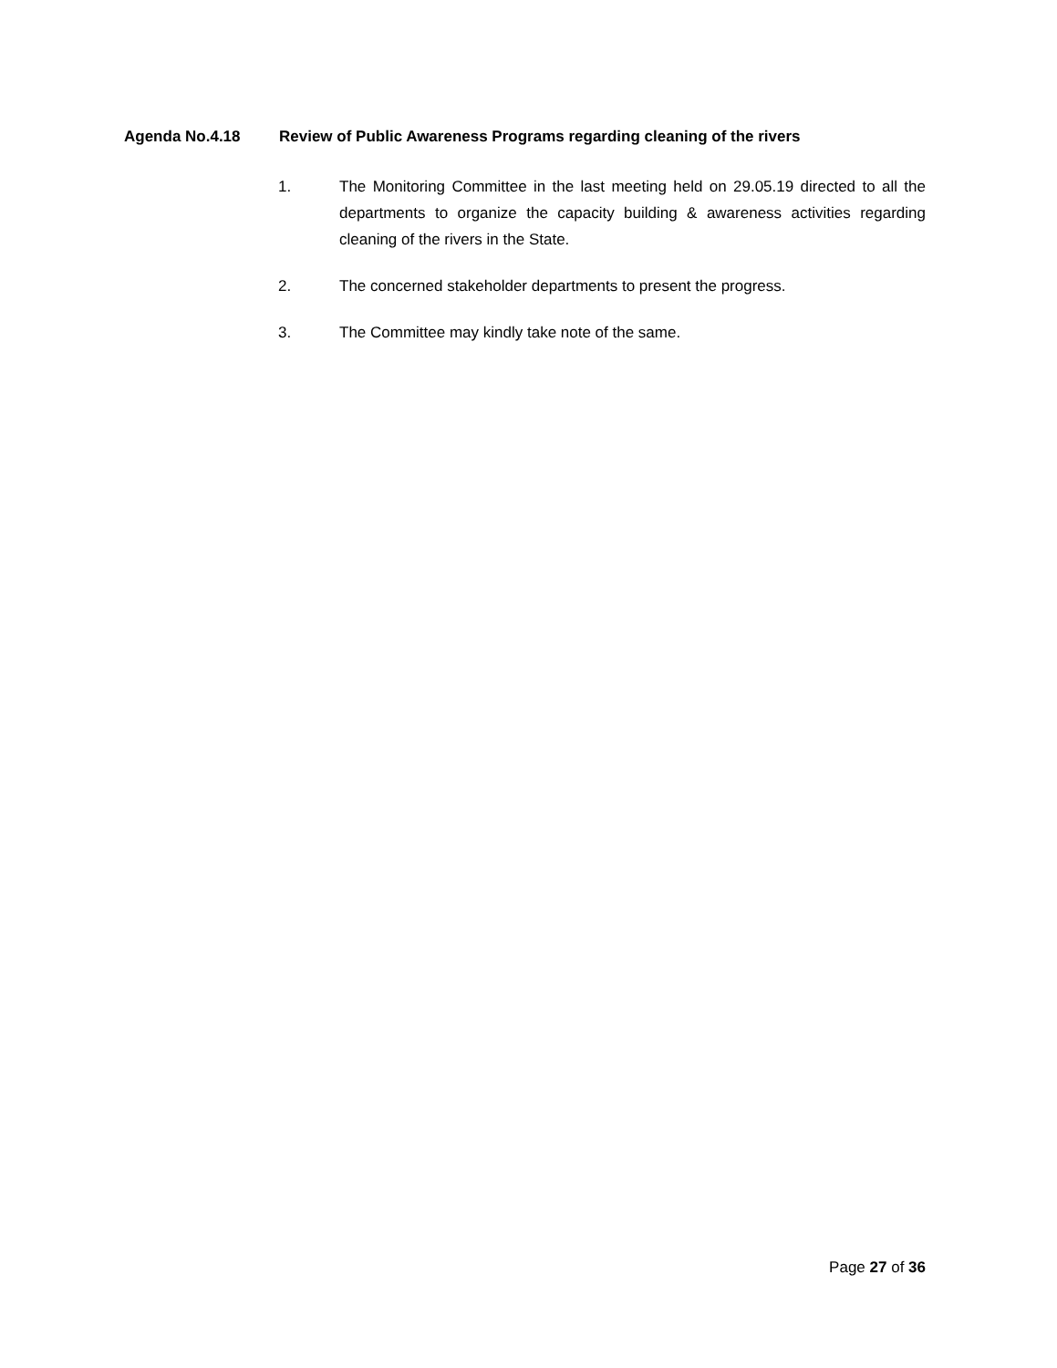Agenda No.4.18 Review of Public Awareness Programs regarding cleaning of the rivers
1. The Monitoring Committee in the last meeting held on 29.05.19 directed to all the departments to organize the capacity building & awareness activities regarding cleaning of the rivers in the State.
2. The concerned stakeholder departments to present the progress.
3. The Committee may kindly take note of the same.
Page 27 of 36